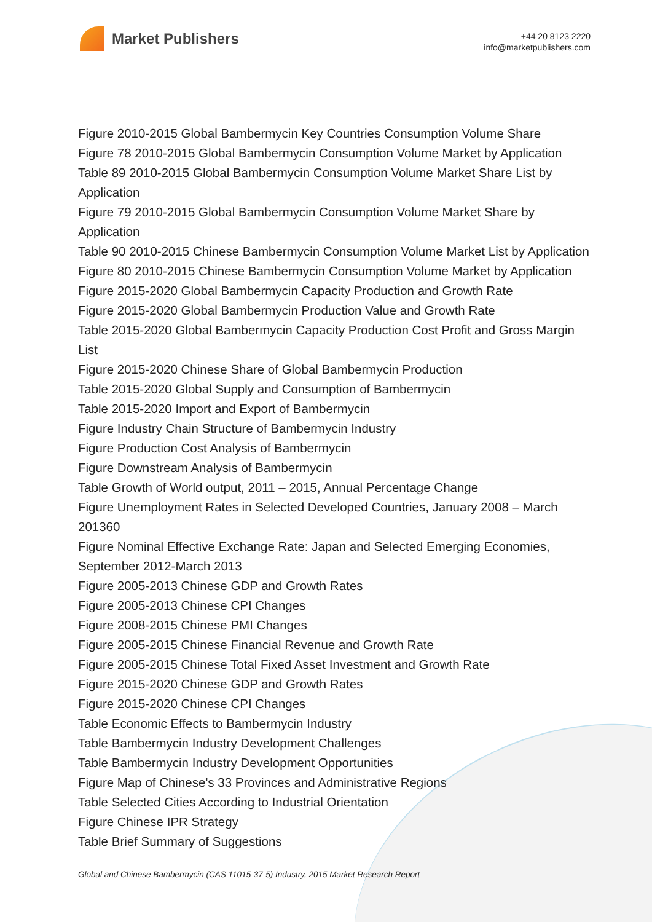Market Publishers
+44 20 8123 2220
info@marketpublishers.com
Figure 2010-2015 Global Bambermycin Key Countries Consumption Volume Share
Figure 78 2010-2015 Global Bambermycin Consumption Volume Market by Application
Table 89 2010-2015 Global Bambermycin Consumption Volume Market Share List by Application
Figure 79 2010-2015 Global Bambermycin Consumption Volume Market Share by Application
Table 90 2010-2015 Chinese Bambermycin Consumption Volume Market List by Application
Figure 80 2010-2015 Chinese Bambermycin Consumption Volume Market by Application
Figure 2015-2020 Global Bambermycin Capacity Production and Growth Rate
Figure 2015-2020 Global Bambermycin Production Value and Growth Rate
Table 2015-2020 Global Bambermycin Capacity Production Cost Profit and Gross Margin List
Figure 2015-2020 Chinese Share of Global Bambermycin Production
Table 2015-2020 Global Supply and Consumption of Bambermycin
Table 2015-2020 Import and Export of Bambermycin
Figure Industry Chain Structure of Bambermycin Industry
Figure Production Cost Analysis of Bambermycin
Figure Downstream Analysis of Bambermycin
Table Growth of World output, 2011 – 2015, Annual Percentage Change
Figure Unemployment Rates in Selected Developed Countries, January 2008 – March 201360
Figure Nominal Effective Exchange Rate: Japan and Selected Emerging Economies, September 2012-March 2013
Figure 2005-2013 Chinese GDP and Growth Rates
Figure 2005-2013 Chinese CPI Changes
Figure 2008-2015 Chinese PMI Changes
Figure 2005-2015 Chinese Financial Revenue and Growth Rate
Figure 2005-2015 Chinese Total Fixed Asset Investment and Growth Rate
Figure 2015-2020 Chinese GDP and Growth Rates
Figure 2015-2020 Chinese CPI Changes
Table Economic Effects to Bambermycin Industry
Table Bambermycin Industry Development Challenges
Table Bambermycin Industry Development Opportunities
Figure Map of Chinese's 33 Provinces and Administrative Regions
Table Selected Cities According to Industrial Orientation
Figure Chinese IPR Strategy
Table Brief Summary of Suggestions
Global and Chinese Bambermycin (CAS 11015-37-5) Industry, 2015 Market Research Report